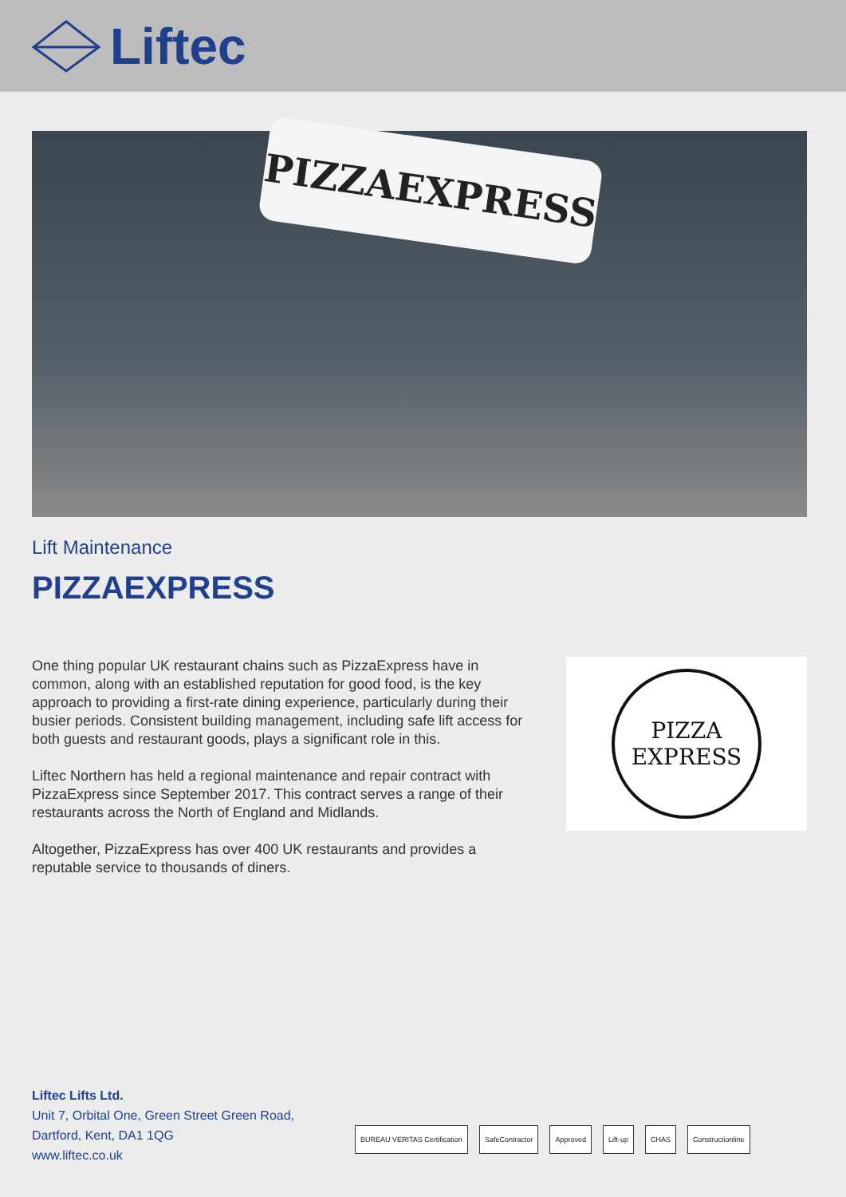Liftec
PIZZAEXPRESS
Lift Maintenance
PIZZAEXPRESS
One thing popular UK restaurant chains such as PizzaExpress have in common, along with an established reputation for good food, is the key approach to providing a first-rate dining experience, particularly during their busier periods. Consistent building management, including safe lift access for both guests and restaurant goods, plays a significant role in this.
Liftec Northern has held a regional maintenance and repair contract with PizzaExpress since September 2017. This contract serves a range of their restaurants across the North of England and Midlands.
Altogether, PizzaExpress has over 400 UK restaurants and provides a reputable service to thousands of diners.
PIZZA
EXPRESS
Liftec Lifts Ltd.
Unit 7, Orbital One, Green Street Green Road,
Dartford, Kent, DA1 1QG
www.liftec.co.uk
BUREAU VERITAS Certification SafeContractor Approved Lift-up CHAS Constructionline